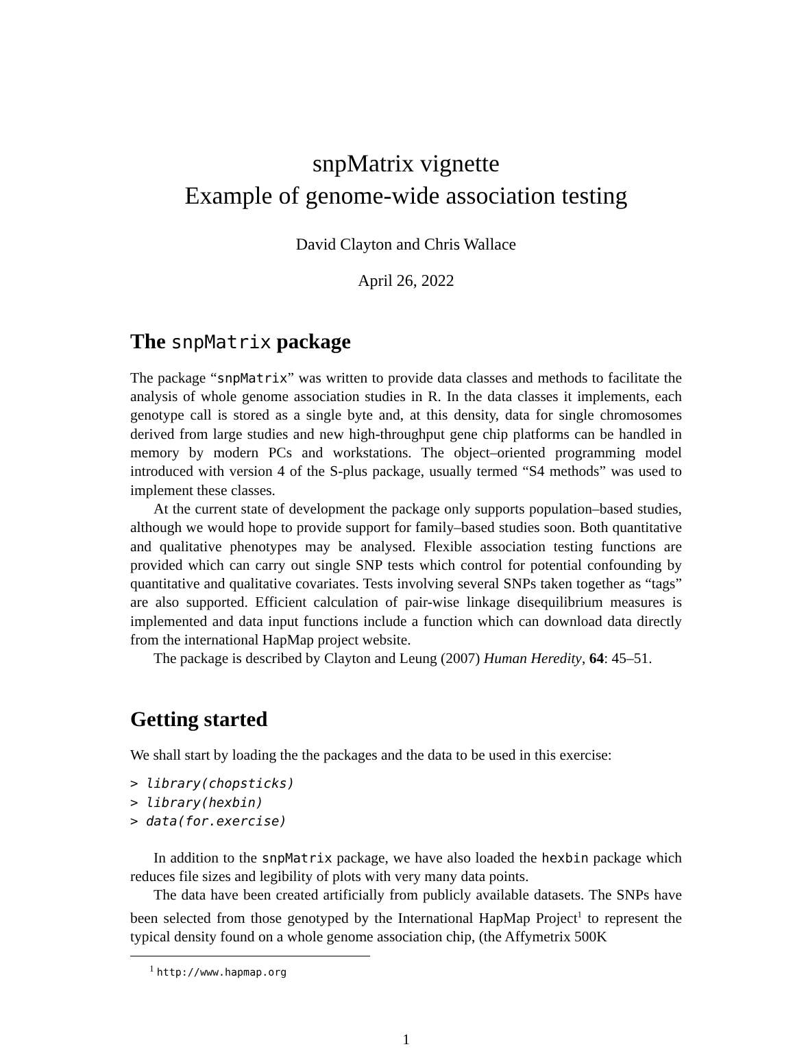snpMatrix vignette
Example of genome-wide association testing
David Clayton and Chris Wallace
April 26, 2022
The snpMatrix package
The package “snpMatrix” was written to provide data classes and methods to facilitate the analysis of whole genome association studies in R. In the data classes it implements, each genotype call is stored as a single byte and, at this density, data for single chromosomes derived from large studies and new high-throughput gene chip platforms can be handled in memory by modern PCs and workstations. The object–oriented programming model introduced with version 4 of the S-plus package, usually termed “S4 methods” was used to implement these classes.
At the current state of development the package only supports population–based studies, although we would hope to provide support for family–based studies soon. Both quantitative and qualitative phenotypes may be analysed. Flexible association testing functions are provided which can carry out single SNP tests which control for potential confounding by quantitative and qualitative covariates. Tests involving several SNPs taken together as “tags” are also supported. Efficient calculation of pair-wise linkage disequilibrium measures is implemented and data input functions include a function which can download data directly from the international HapMap project website.
The package is described by Clayton and Leung (2007) Human Heredity, 64: 45–51.
Getting started
We shall start by loading the the packages and the data to be used in this exercise:
> library(chopsticks)
> library(hexbin)
> data(for.exercise)
In addition to the snpMatrix package, we have also loaded the hexbin package which reduces file sizes and legibility of plots with very many data points.
The data have been created artificially from publicly available datasets. The SNPs have been selected from those genotyped by the International HapMap Project<sup>1</sup> to represent the typical density found on a whole genome association chip, (the Affymetrix 500K
<sup>1</sup> http://www.hapmap.org
1